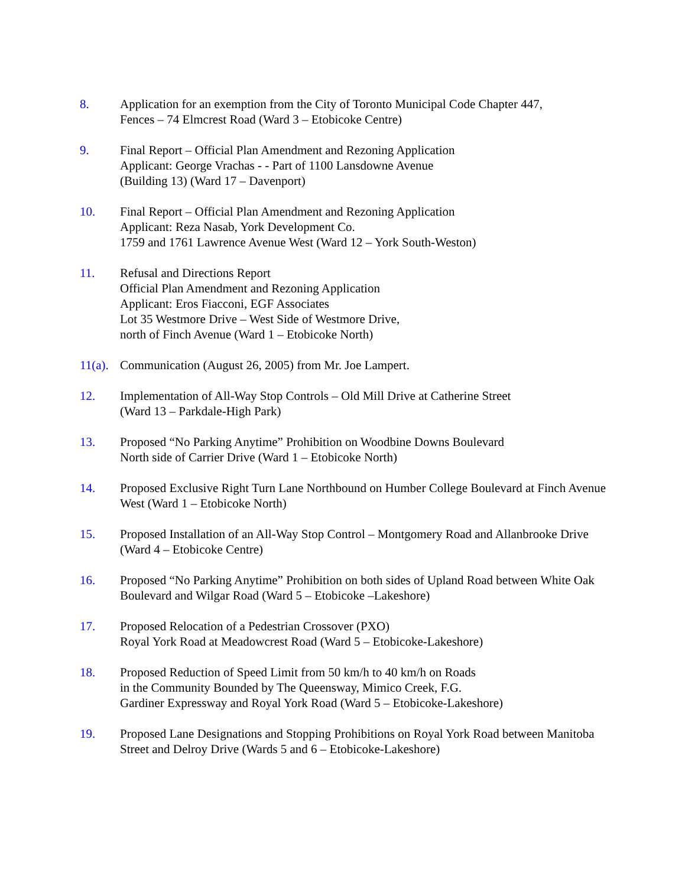8. Application for an exemption from the City of Toronto Municipal Code Chapter 447,
Fences – 74 Elmcrest Road (Ward 3 – Etobicoke Centre)
9. Final Report – Official Plan Amendment and Rezoning Application
Applicant: George Vrachas - - Part of 1100 Lansdowne Avenue
(Building 13) (Ward 17 – Davenport)
10. Final Report – Official Plan Amendment and Rezoning Application
Applicant: Reza Nasab, York Development Co.
1759 and 1761 Lawrence Avenue West (Ward 12 – York South-Weston)
11. Refusal and Directions Report
Official Plan Amendment and Rezoning Application
Applicant: Eros Fiacconi, EGF Associates
Lot 35 Westmore Drive – West Side of Westmore Drive,
north of Finch Avenue (Ward 1 – Etobicoke North)
11(a).
Communication (August 26, 2005) from Mr. Joe Lampert.
12. Implementation of All-Way Stop Controls – Old Mill Drive at Catherine Street
(Ward 13 – Parkdale-High Park)
13. Proposed “No Parking Anytime” Prohibition on Woodbine Downs Boulevard
North side of Carrier Drive (Ward 1 – Etobicoke North)
14. Proposed Exclusive Right Turn Lane Northbound on Humber College Boulevard at Finch Avenue West (Ward 1 – Etobicoke North)
15. Proposed Installation of an All-Way Stop Control – Montgomery Road and Allanbrooke Drive (Ward 4 – Etobicoke Centre)
16. Proposed “No Parking Anytime” Prohibition on both sides of Upland Road between White Oak Boulevard and Wilgar Road (Ward 5 – Etobicoke –Lakeshore)
17. Proposed Relocation of a Pedestrian Crossover (PXO)
Royal York Road at Meadowcrest Road (Ward 5 – Etobicoke-Lakeshore)
18. Proposed Reduction of Speed Limit from 50 km/h to 40 km/h on Roads
in the Community Bounded by The Queensway, Mimico Creek, F.G.
Gardiner Expressway and Royal York Road (Ward 5 – Etobicoke-Lakeshore)
19. Proposed Lane Designations and Stopping Prohibitions on Royal York Road between Manitoba Street and Delroy Drive (Wards 5 and 6 – Etobicoke-Lakeshore)